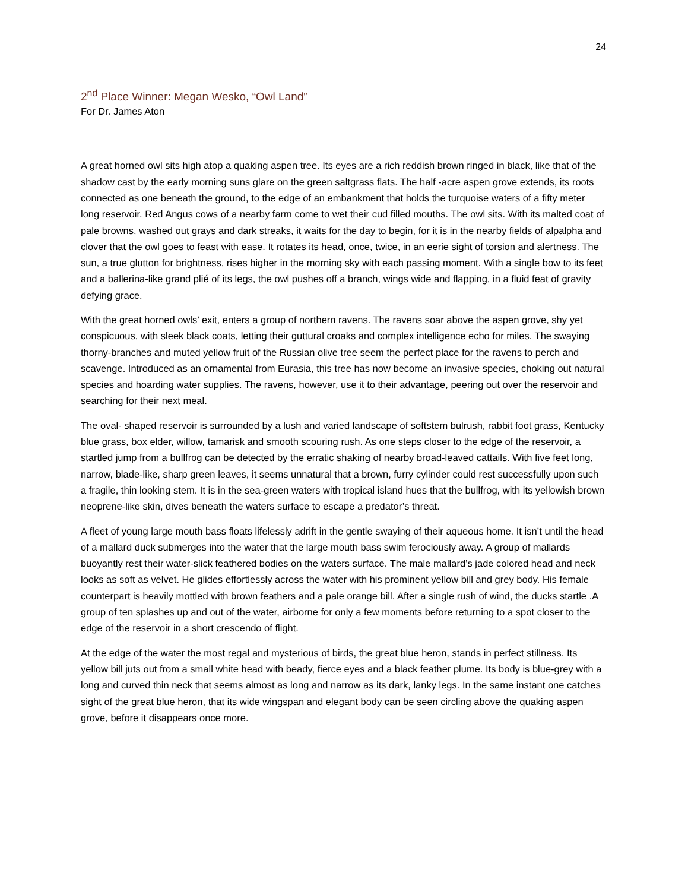24
2<sup>nd</sup> Place Winner: Megan Wesko, “Owl Land”
For Dr. James Aton
A great horned owl sits high atop a quaking aspen tree. Its eyes are a rich reddish brown ringed in black, like that of the shadow cast by the early morning suns glare on the green saltgrass flats. The half -acre aspen grove extends, its roots connected as one beneath the ground, to the edge of an embankment that holds the turquoise waters of a fifty meter long reservoir. Red Angus cows of a nearby farm come to wet their cud filled mouths. The owl sits. With its malted coat of pale browns, washed out grays and dark streaks, it waits for the day to begin, for it is in the nearby fields of alpalpha and clover that the owl goes to feast with ease. It rotates its head, once, twice, in an eerie sight of torsion and alertness. The sun, a true glutton for brightness, rises higher in the morning sky with each passing moment. With a single bow to its feet and a ballerina-like grand plié of its legs, the owl pushes off a branch, wings wide and flapping, in a fluid feat of gravity defying grace.
With the great horned owls’ exit, enters a group of northern ravens. The ravens soar above the aspen grove, shy yet conspicuous, with sleek black coats, letting their guttural croaks and complex intelligence echo for miles. The swaying thorny-branches and muted yellow fruit of the Russian olive tree seem the perfect place for the ravens to perch and scavenge. Introduced as an ornamental from Eurasia, this tree has now become an invasive species, choking out natural species and hoarding water supplies. The ravens, however, use it to their advantage, peering out over the reservoir and searching for their next meal.
The oval- shaped reservoir is surrounded by a lush and varied landscape of softstem bulrush, rabbit foot grass, Kentucky blue grass, box elder, willow, tamarisk and smooth scouring rush. As one steps closer to the edge of the reservoir, a startled jump from a bullfrog can be detected by the erratic shaking of nearby broad-leaved cattails. With five feet long, narrow, blade-like, sharp green leaves, it seems unnatural that a brown, furry cylinder could rest successfully upon such a fragile, thin looking stem. It is in the sea-green waters with tropical island hues that the bullfrog, with its yellowish brown neoprene-like skin, dives beneath the waters surface to escape a predator’s threat.
A fleet of young large mouth bass floats lifelessly adrift in the gentle swaying of their aqueous home. It isn’t until the head of a mallard duck submerges into the water that the large mouth bass swim ferociously away. A group of mallards buoyantly rest their water-slick feathered bodies on the waters surface. The male mallard’s jade colored head and neck looks as soft as velvet. He glides effortlessly across the water with his prominent yellow bill and grey body. His female counterpart is heavily mottled with brown feathers and a pale orange bill. After a single rush of wind, the ducks startle .A group of ten splashes up and out of the water, airborne for only a few moments before returning to a spot closer to the edge of the reservoir in a short crescendo of flight.
At the edge of the water the most regal and mysterious of birds, the great blue heron, stands in perfect stillness. Its yellow bill juts out from a small white head with beady, fierce eyes and a black feather plume. Its body is blue-grey with a long and curved thin neck that seems almost as long and narrow as its dark, lanky legs. In the same instant one catches sight of the great blue heron, that its wide wingspan and elegant body can be seen circling above the quaking aspen grove, before it disappears once more.